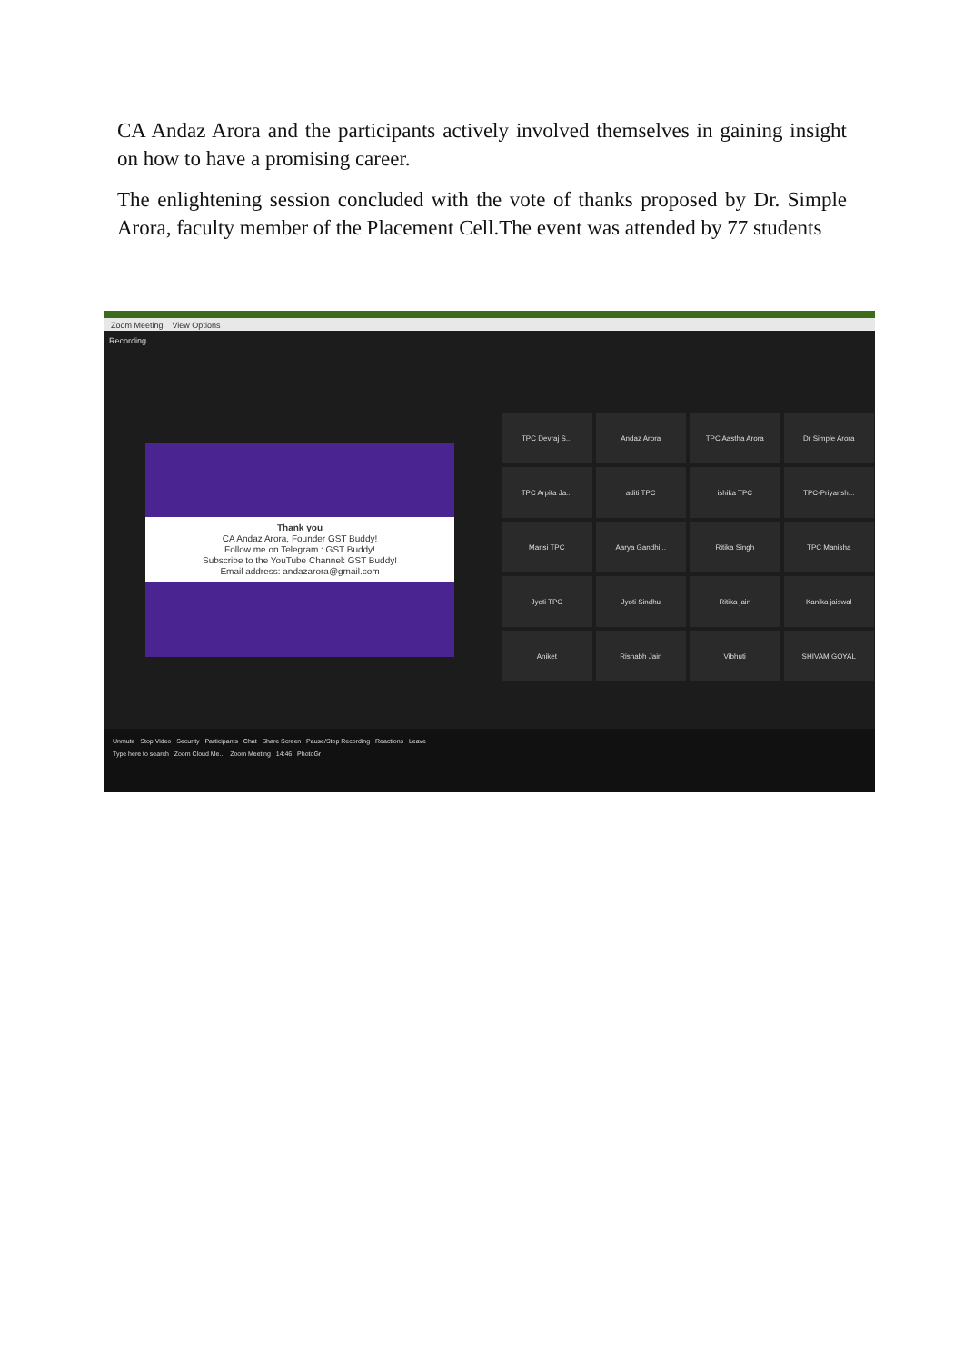CA Andaz Arora and the participants actively involved themselves in gaining insight on how to have a promising career.
The enlightening session concluded with the vote of thanks proposed by Dr. Simple Arora, faculty member of the Placement Cell.The event was attended by 77 students
Zoom Meeting View Options
Recording...
Thank you
CA Andaz Arora, Founder GST Buddy!
Follow me on Telegram : GST Buddy!
Subscribe to the YouTube Channel: GST Buddy!
Email address: andazarora@gmail.com
TPC Devraj S...
Andaz Arora
TPC Aastha Arora
Dr Simple Arora
TPC Arpita Ja...
aditi TPC
ishika TPC
TPC-Priyansh...
Mansi TPC
Aarya Gandhi...
Ritika Singh
TPC Manisha
Jyoti TPC
Jyoti Sindhu
Ritika jain
Kanika jaiswal
Aniket
Rishabh Jain
Vibhuti
SHIVAM GOYAL
Unmute Stop Video Security Participants Chat Share Screen Pause/Stop Recording Reactions Leave
Type here to search Zoom Cloud Me... Zoom Meeting 14:46 PhotoGr